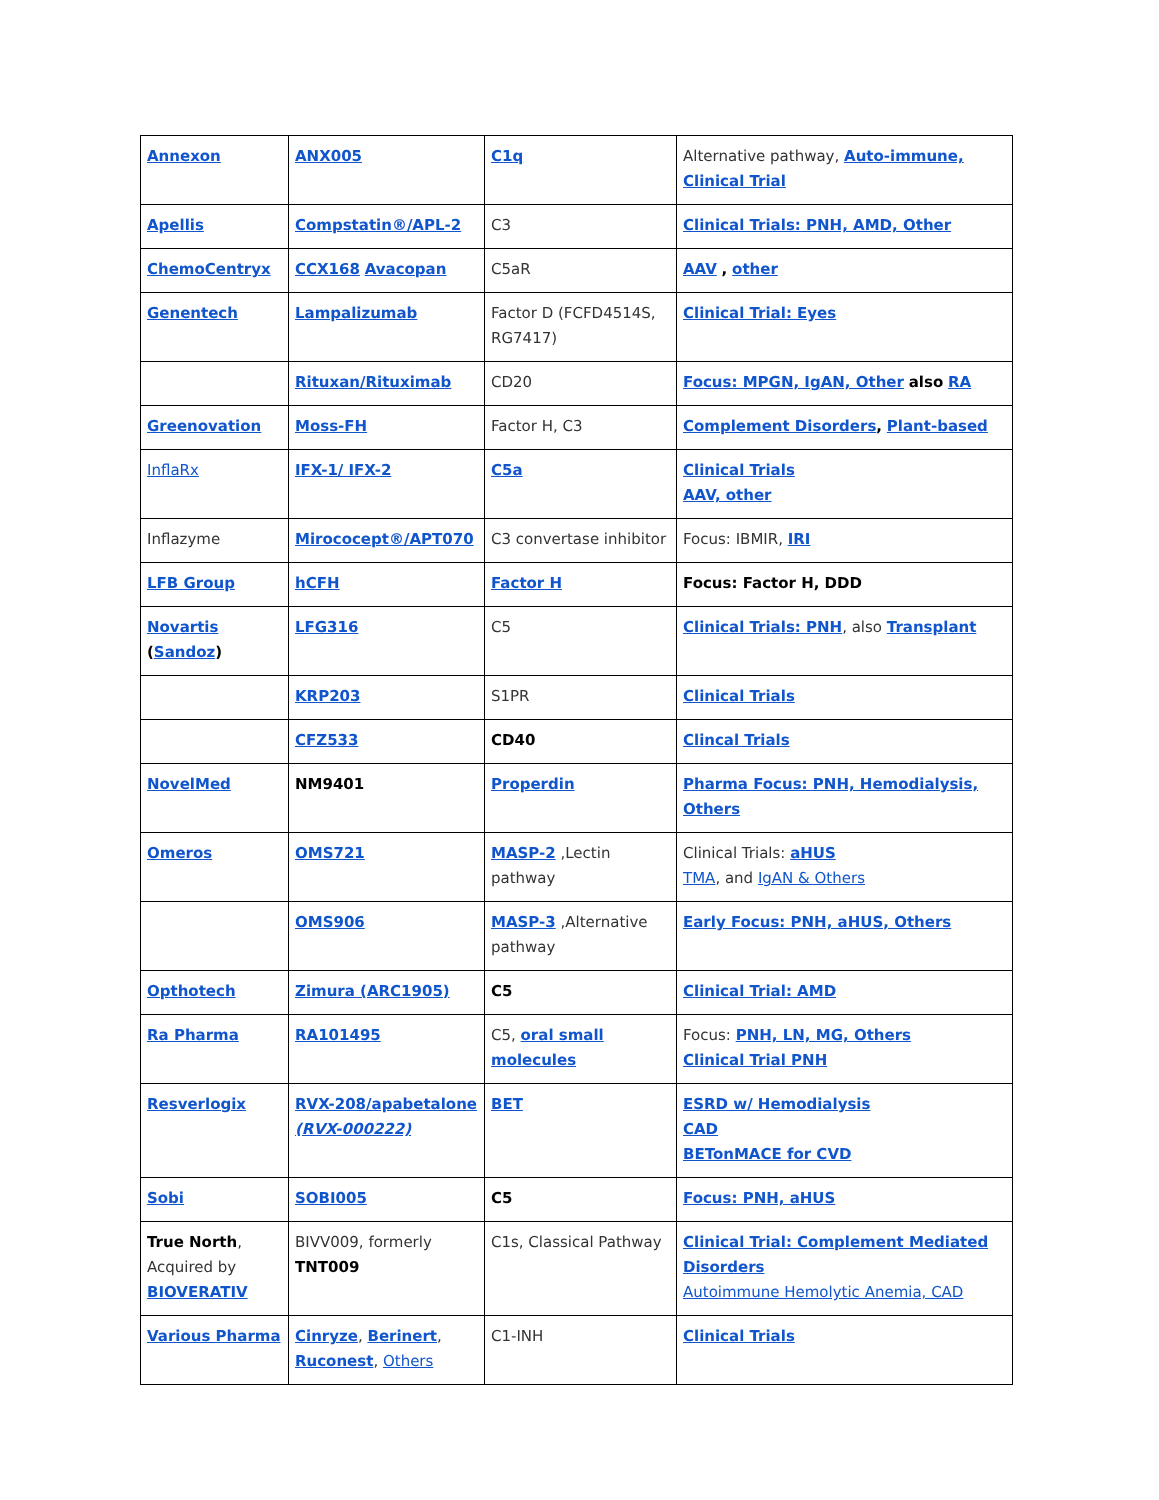| Annexon | ANX005 | C1q | Alternative pathway, Auto-immune, Clinical Trial |
| Apellis | Compstatin®/APL-2 | C3 | Clinical Trials: PNH, AMD, Other |
| ChemoCentryx | CCX168 Avacopan | C5aR | AAV , other |
| Genentech | Lampalizumab | Factor D (FCFD4514S, RG7417) | Clinical Trial: Eyes |
| | Rituxan/Rituximab | CD20 | Focus: MPGN, IgAN, Other also RA |
| Greenovation | Moss-FH | Factor H, C3 | Complement Disorders , Plant-based |
| InflaRx | IFX-1/ IFX-2 | C5a | Clinical Trials AAV, other |
| Inflazyme | Mirococept®/APT070 | C3 convertase inhibitor | Focus: IBMIR, IRI |
| LFB Group | hCFH | Factor H | Focus: Factor H, DDD |
| Novartis ( Sandoz ) | LFG316 | C5 | Clinical Trials: PNH , also Transplant |
| | KRP203 | S1PR | Clinical Trials |
| | CFZ533 | CD40 | Clincal Trials |
| NovelMed | NM9401 | Properdin | Pharma Focus: PNH, Hemodialysis, Others |
| Omeros | OMS721 | MASP-2 ,Lectin pathway | Clinical Trials: aHUS TMA , and IgAN & Others |
| | OMS906 | MASP-3 ,Alternative pathway | Early Focus: PNH, aHUS, Others |
| Opthotech | Zimura (ARC1905) | C5 | Clinical Trial: AMD |
| Ra Pharma | RA101495 | C5, oral small molecules | Focus: PNH, LN, MG, Others Clinical Trial PNH |
| Resverlogix | RVX-208/apabetalone (RVX-000222) | BET | ESRD w/ Hemodialysis CAD BETonMACE for CVD |
| Sobi | SOBI005 | C5 | Focus: PNH, aHUS |
| True North , Acquired by BIOVERATIV | BIVV009, formerly TNT009 | C1s, Classical Pathway | Clinical Trial: Complement Mediated Disorders Autoimmune Hemolytic Anemia, CAD |
| Various Pharma | Cinryze , Berinert , Ruconest , Others | C1-INH | Clinical Trials |